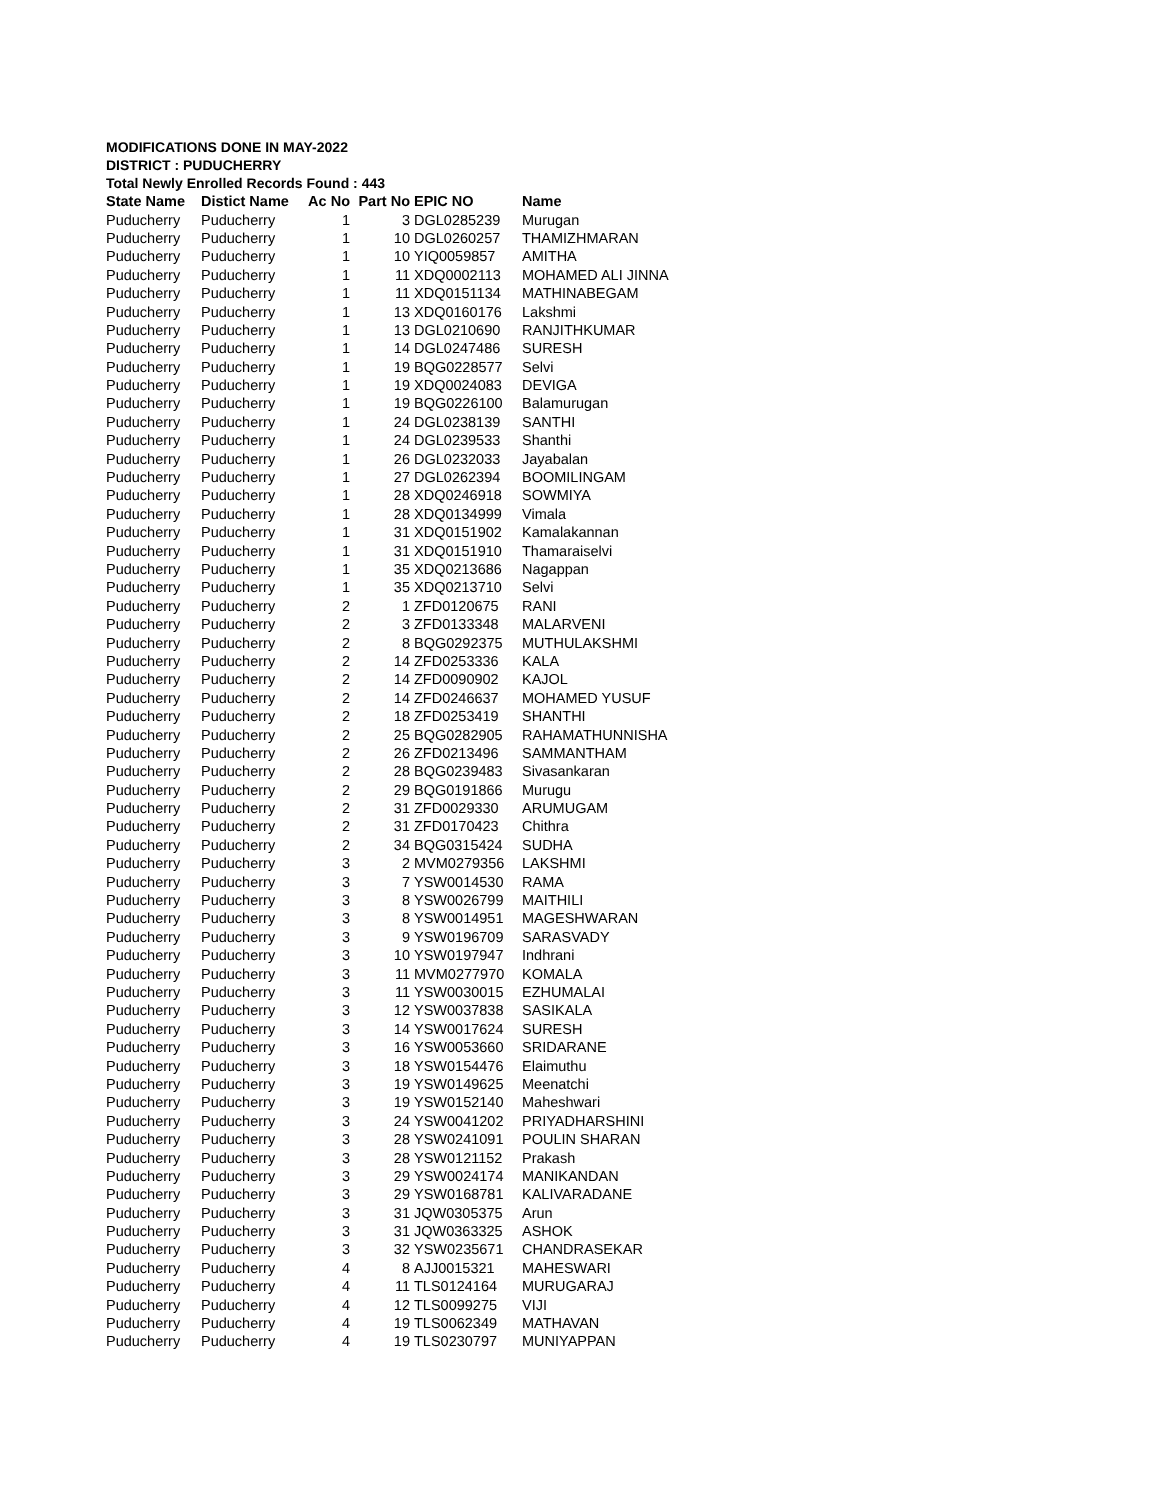MODIFICATIONS DONE IN MAY-2022
DISTRICT : PUDUCHERRY
Total Newly Enrolled Records Found : 443
| State Name | Distict Name | Ac No | Part No | EPIC NO | Name |
| --- | --- | --- | --- | --- | --- |
| Puducherry | Puducherry | 1 | 3 | DGL0285239 | Murugan |
| Puducherry | Puducherry | 1 | 10 | DGL0260257 | THAMIZHMARAN |
| Puducherry | Puducherry | 1 | 10 | YIQ0059857 | AMITHA |
| Puducherry | Puducherry | 1 | 11 | XDQ0002113 | MOHAMED ALI JINNA |
| Puducherry | Puducherry | 1 | 11 | XDQ0151134 | MATHINABEGAM |
| Puducherry | Puducherry | 1 | 13 | XDQ0160176 | Lakshmi |
| Puducherry | Puducherry | 1 | 13 | DGL0210690 | RANJITHKUMAR |
| Puducherry | Puducherry | 1 | 14 | DGL0247486 | SURESH |
| Puducherry | Puducherry | 1 | 19 | BQG0228577 | Selvi |
| Puducherry | Puducherry | 1 | 19 | XDQ0024083 | DEVIGA |
| Puducherry | Puducherry | 1 | 19 | BQG0226100 | Balamurugan |
| Puducherry | Puducherry | 1 | 24 | DGL0238139 | SANTHI |
| Puducherry | Puducherry | 1 | 24 | DGL0239533 | Shanthi |
| Puducherry | Puducherry | 1 | 26 | DGL0232033 | Jayabalan |
| Puducherry | Puducherry | 1 | 27 | DGL0262394 | BOOMILINGAM |
| Puducherry | Puducherry | 1 | 28 | XDQ0246918 | SOWMIYA |
| Puducherry | Puducherry | 1 | 28 | XDQ0134999 | Vimala |
| Puducherry | Puducherry | 1 | 31 | XDQ0151902 | Kamalakannan |
| Puducherry | Puducherry | 1 | 31 | XDQ0151910 | Thamaraiselvi |
| Puducherry | Puducherry | 1 | 35 | XDQ0213686 | Nagappan |
| Puducherry | Puducherry | 1 | 35 | XDQ0213710 | Selvi |
| Puducherry | Puducherry | 2 | 1 | ZFD0120675 | RANI |
| Puducherry | Puducherry | 2 | 3 | ZFD0133348 | MALARVENI |
| Puducherry | Puducherry | 2 | 8 | BQG0292375 | MUTHULAKSHMI |
| Puducherry | Puducherry | 2 | 14 | ZFD0253336 | KALA |
| Puducherry | Puducherry | 2 | 14 | ZFD0090902 | KAJOL |
| Puducherry | Puducherry | 2 | 14 | ZFD0246637 | MOHAMED YUSUF |
| Puducherry | Puducherry | 2 | 18 | ZFD0253419 | SHANTHI |
| Puducherry | Puducherry | 2 | 25 | BQG0282905 | RAHAMATHUNNISHA |
| Puducherry | Puducherry | 2 | 26 | ZFD0213496 | SAMMANTHAM |
| Puducherry | Puducherry | 2 | 28 | BQG0239483 | Sivasankaran |
| Puducherry | Puducherry | 2 | 29 | BQG0191866 | Murugu |
| Puducherry | Puducherry | 2 | 31 | ZFD0029330 | ARUMUGAM |
| Puducherry | Puducherry | 2 | 31 | ZFD0170423 | Chithra |
| Puducherry | Puducherry | 2 | 34 | BQG0315424 | SUDHA |
| Puducherry | Puducherry | 3 | 2 | MVM0279356 | LAKSHMI |
| Puducherry | Puducherry | 3 | 7 | YSW0014530 | RAMA |
| Puducherry | Puducherry | 3 | 8 | YSW0026799 | MAITHILI |
| Puducherry | Puducherry | 3 | 8 | YSW0014951 | MAGESHWARAN |
| Puducherry | Puducherry | 3 | 9 | YSW0196709 | SARASVADY |
| Puducherry | Puducherry | 3 | 10 | YSW0197947 | Indhrani |
| Puducherry | Puducherry | 3 | 11 | MVM0277970 | KOMALA |
| Puducherry | Puducherry | 3 | 11 | YSW0030015 | EZHUMALAI |
| Puducherry | Puducherry | 3 | 12 | YSW0037838 | SASIKALA |
| Puducherry | Puducherry | 3 | 14 | YSW0017624 | SURESH |
| Puducherry | Puducherry | 3 | 16 | YSW0053660 | SRIDARANE |
| Puducherry | Puducherry | 3 | 18 | YSW0154476 | Elaimuthu |
| Puducherry | Puducherry | 3 | 19 | YSW0149625 | Meenatchi |
| Puducherry | Puducherry | 3 | 19 | YSW0152140 | Maheshwari |
| Puducherry | Puducherry | 3 | 24 | YSW0041202 | PRIYADHARSHINI |
| Puducherry | Puducherry | 3 | 28 | YSW0241091 | POULIN SHARAN |
| Puducherry | Puducherry | 3 | 28 | YSW0121152 | Prakash |
| Puducherry | Puducherry | 3 | 29 | YSW0024174 | MANIKANDAN |
| Puducherry | Puducherry | 3 | 29 | YSW0168781 | KALIVARADANE |
| Puducherry | Puducherry | 3 | 31 | JQW0305375 | Arun |
| Puducherry | Puducherry | 3 | 31 | JQW0363325 | ASHOK |
| Puducherry | Puducherry | 3 | 32 | YSW0235671 | CHANDRASEKAR |
| Puducherry | Puducherry | 4 | 8 | AJJ0015321 | MAHESWARI |
| Puducherry | Puducherry | 4 | 11 | TLS0124164 | MURUGARAJ |
| Puducherry | Puducherry | 4 | 12 | TLS0099275 | VIJI |
| Puducherry | Puducherry | 4 | 19 | TLS0062349 | MATHAVAN |
| Puducherry | Puducherry | 4 | 19 | TLS0230797 | MUNIYAPPAN |